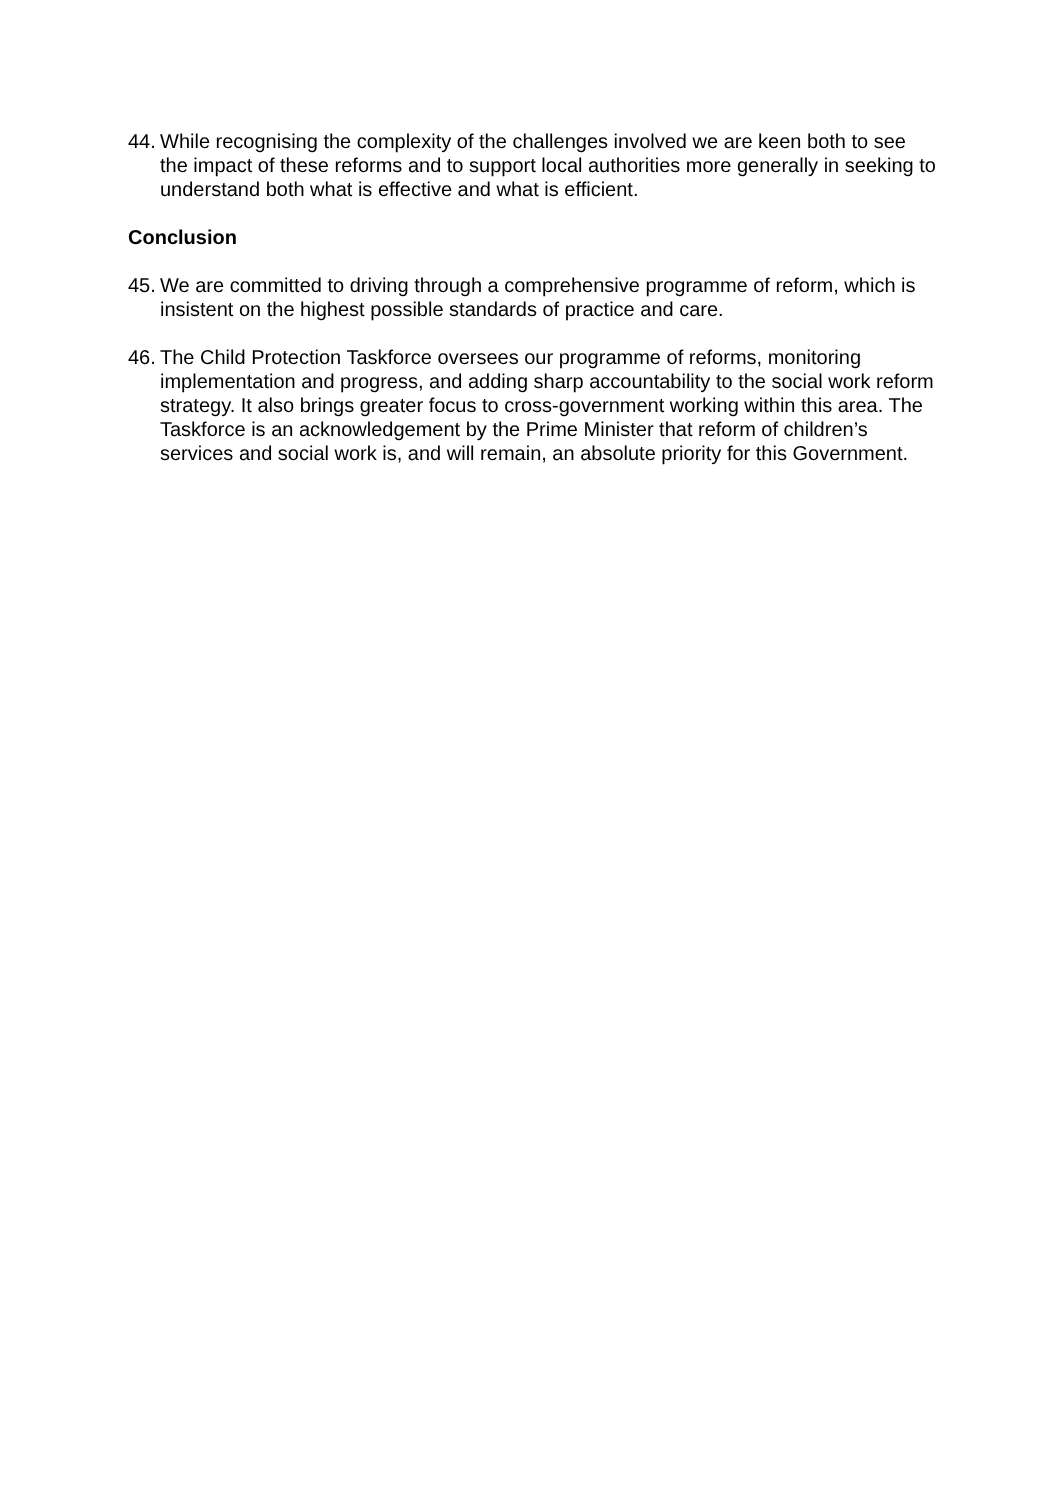44. While recognising the complexity of the challenges involved we are keen both to see the impact of these reforms and to support local authorities more generally in seeking to understand both what is effective and what is efficient.
Conclusion
45. We are committed to driving through a comprehensive programme of reform, which is insistent on the highest possible standards of practice and care.
46. The Child Protection Taskforce oversees our programme of reforms, monitoring implementation and progress, and adding sharp accountability to the social work reform strategy. It also brings greater focus to cross-government working within this area. The Taskforce is an acknowledgement by the Prime Minister that reform of children’s services and social work is, and will remain, an absolute priority for this Government.